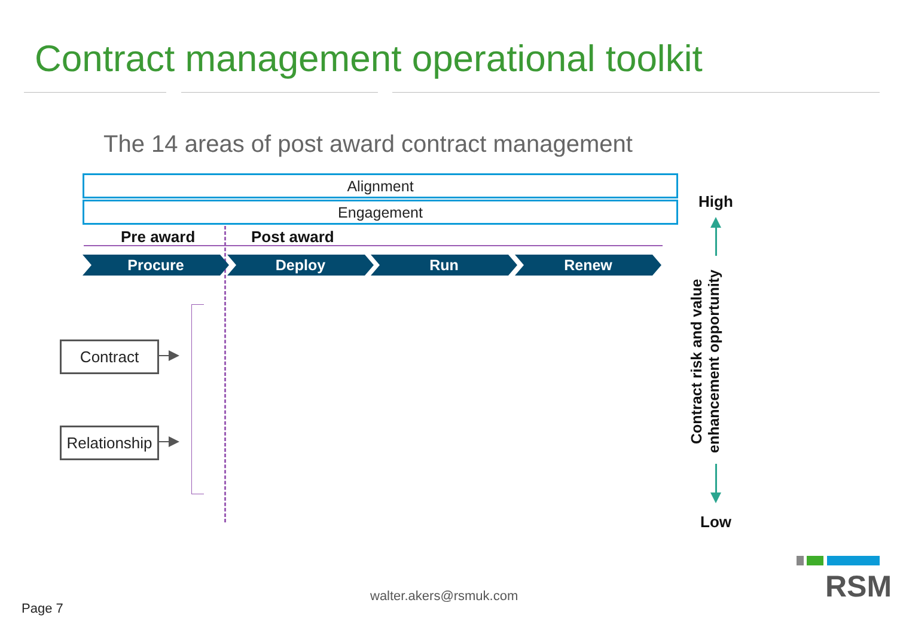Contract management operational toolkit
The 14 areas of post award contract management
Alignment
Engagement
Pre award Post award
Procure Deploy Run Renew
Contract
Relationship
High
Contract risk and value enhancement opportunity
Low
walter.akers@rsmuk.com
Page 7
RSM